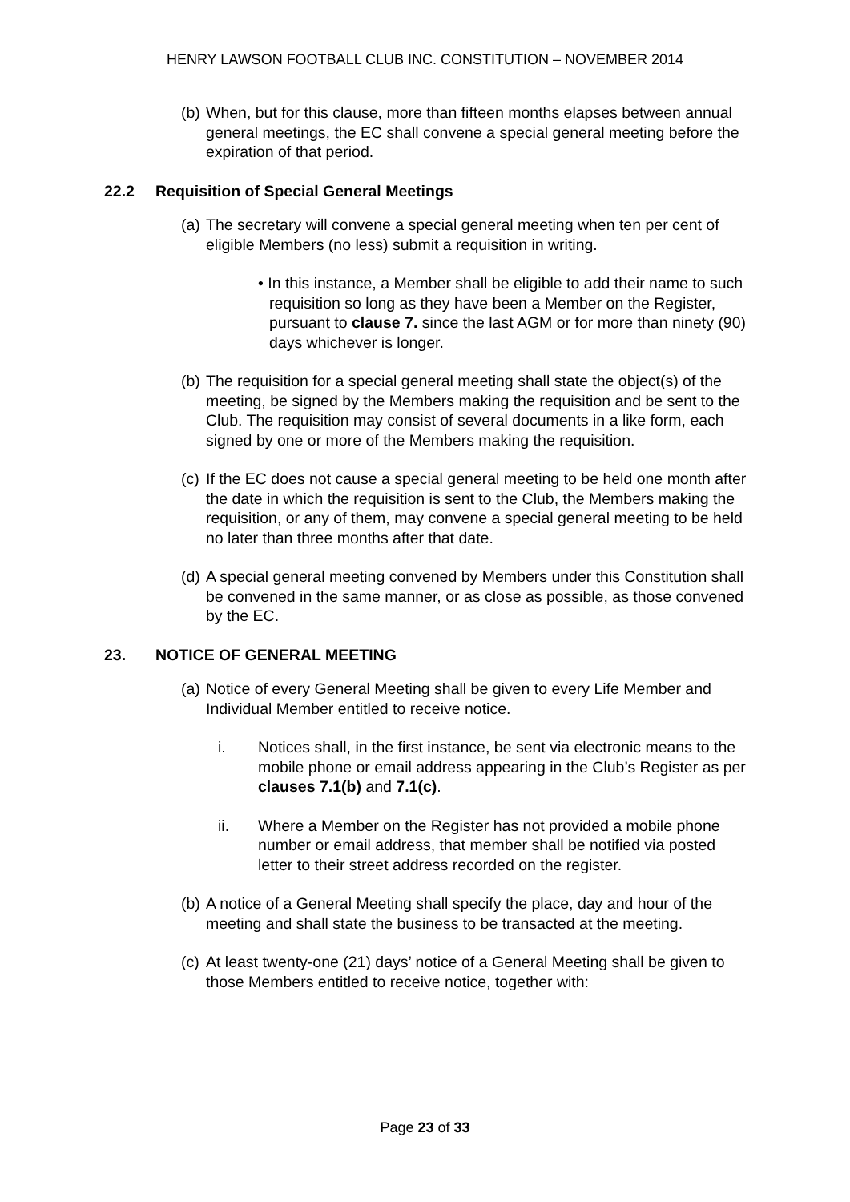HENRY LAWSON FOOTBALL CLUB INC. CONSTITUTION – NOVEMBER 2014
(b)
When, but for this clause, more than fifteen months elapses between annual general meetings, the EC shall convene a special general meeting before the expiration of that period.
22.2 Requisition of Special General Meetings
(a)
The secretary will convene a special general meeting when ten per cent of eligible Members (no less) submit a requisition in writing.
• In this instance, a Member shall be eligible to add their name to such requisition so long as they have been a Member on the Register, pursuant to clause 7. since the last AGM or for more than ninety (90) days whichever is longer.
(b)
The requisition for a special general meeting shall state the object(s) of the meeting, be signed by the Members making the requisition and be sent to the Club. The requisition may consist of several documents in a like form, each signed by one or more of the Members making the requisition.
(c)
If the EC does not cause a special general meeting to be held one month after the date in which the requisition is sent to the Club, the Members making the requisition, or any of them, may convene a special general meeting to be held no later than three months after that date.
(d)
A special general meeting convened by Members under this Constitution shall be convened in the same manner, or as close as possible, as those convened by the EC.
23. NOTICE OF GENERAL MEETING
(a)
Notice of every General Meeting shall be given to every Life Member and Individual Member entitled to receive notice.
i. Notices shall, in the first instance, be sent via electronic means to the mobile phone or email address appearing in the Club’s Register as per clauses 7.1(b) and 7.1(c).
ii. Where a Member on the Register has not provided a mobile phone number or email address, that member shall be notified via posted letter to their street address recorded on the register.
(b)
A notice of a General Meeting shall specify the place, day and hour of the meeting and shall state the business to be transacted at the meeting.
(c)
At least twenty-one (21) days’ notice of a General Meeting shall be given to those Members entitled to receive notice, together with:
Page 23 of 33